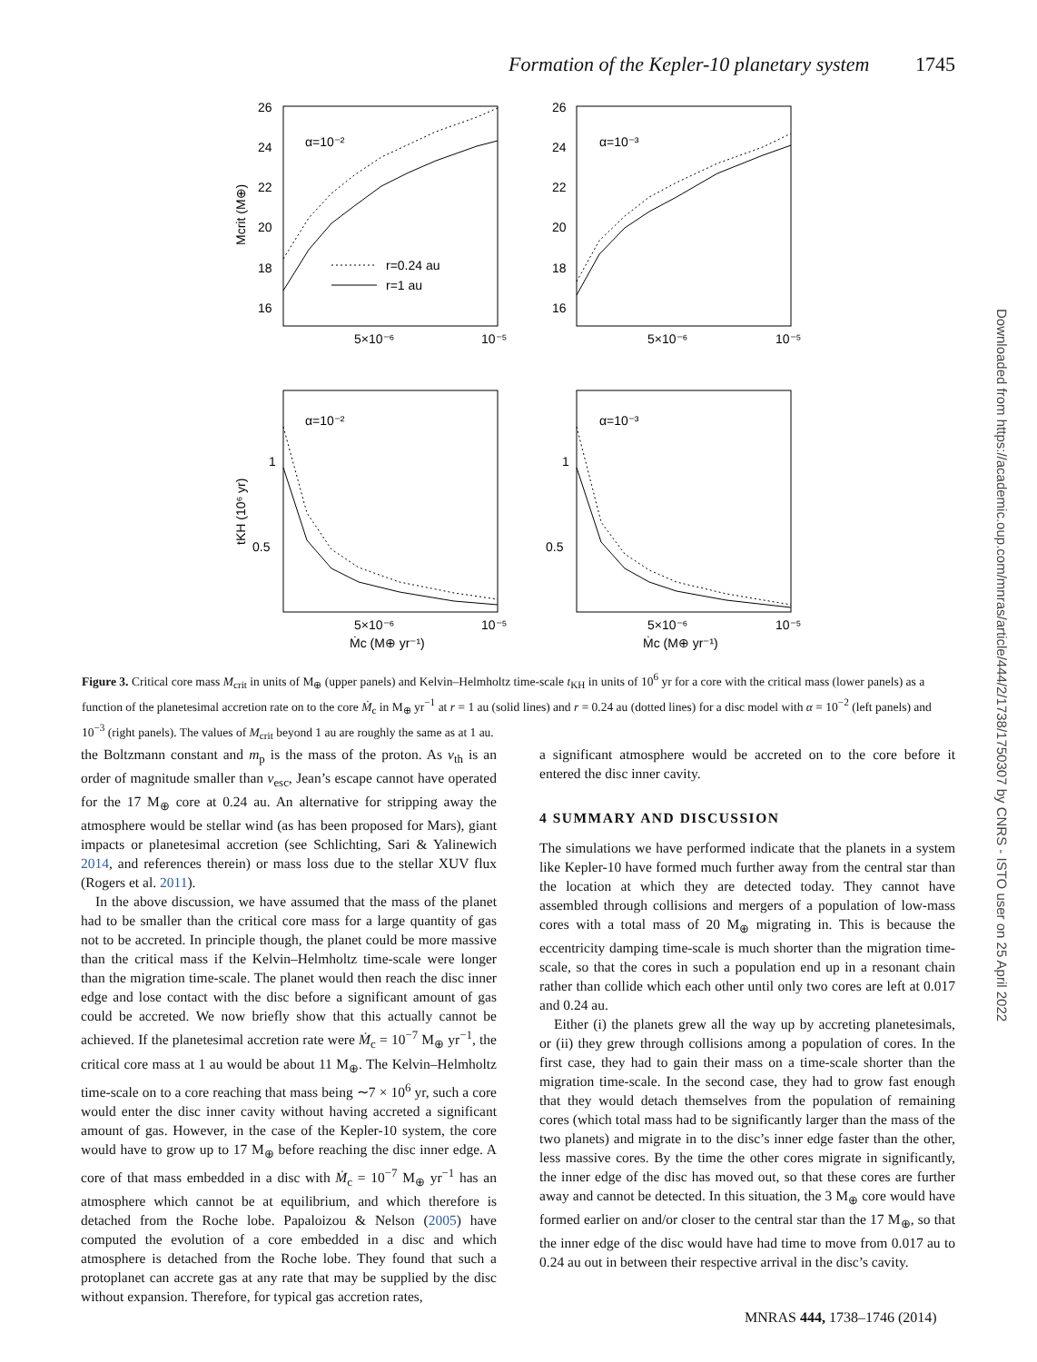Formation of the Kepler-10 planetary system 1745
26
24
22
20
18
16
26
24
22
20
18
16
α=10⁻²
α=10⁻³
r=0.24 au
r=1 au
5×10⁻⁶
10⁻⁵
5×10⁻⁶
10⁻⁵
α=10⁻²
α=10⁻³
1
0.5
1
0.5
5×10⁻⁶
10⁻⁵
5×10⁻⁶
10⁻⁵
Ṁc (M⊕ yr⁻¹)
Ṁc (M⊕ yr⁻¹)
Mcrit (M⊕)
tKH (10⁶ yr)
Figure 3. Critical core mass M<sub>crit</sub> in units of M<sub>⊕</sub> (upper panels) and Kelvin–Helmholtz time-scale t<sub>KH</sub> in units of 10<sup>6</sup> yr for a core with the critical mass (lower panels) as a function of the planetesimal accretion rate on to the core Ṁ<sub>c</sub> in M<sub>⊕</sub> yr<sup>−1</sup> at r = 1 au (solid lines) and r = 0.24 au (dotted lines) for a disc model with α = 10<sup>−2</sup> (left panels) and 10<sup>−3</sup> (right panels). The values of M<sub>crit</sub> beyond 1 au are roughly the same as at 1 au.
the Boltzmann constant and m<sub>p</sub> is the mass of the proton. As v<sub>th</sub> is an order of magnitude smaller than v<sub>esc</sub>, Jean’s escape cannot have operated for the 17 M<sub>⊕</sub> core at 0.24 au. An alternative for stripping away the atmosphere would be stellar wind (as has been proposed for Mars), giant impacts or planetesimal accretion (see Schlichting, Sari & Yalinewich 2014, and references therein) or mass loss due to the stellar XUV flux (Rogers et al. 2011).
In the above discussion, we have assumed that the mass of the planet had to be smaller than the critical core mass for a large quantity of gas not to be accreted. In principle though, the planet could be more massive than the critical mass if the Kelvin–Helmholtz time-scale were longer than the migration time-scale. The planet would then reach the disc inner edge and lose contact with the disc before a significant amount of gas could be accreted. We now briefly show that this actually cannot be achieved. If the planetesimal accretion rate were Ṁ<sub>c</sub> = 10<sup>−7</sup> M<sub>⊕</sub> yr<sup>−1</sup>, the critical core mass at 1 au would be about 11 M<sub>⊕</sub>. The Kelvin–Helmholtz time-scale on to a core reaching that mass being ∼7 × 10<sup>6</sup> yr, such a core would enter the disc inner cavity without having accreted a significant amount of gas. However, in the case of the Kepler-10 system, the core would have to grow up to 17 M<sub>⊕</sub> before reaching the disc inner edge. A core of that mass embedded in a disc with Ṁ<sub>c</sub> = 10<sup>−7</sup> M<sub>⊕</sub> yr<sup>−1</sup> has an atmosphere which cannot be at equilibrium, and which therefore is detached from the Roche lobe. Papaloizou & Nelson (2005) have computed the evolution of a core embedded in a disc and which atmosphere is detached from the Roche lobe. They found that such a protoplanet can accrete gas at any rate that may be supplied by the disc without expansion. Therefore, for typical gas accretion rates,
a significant atmosphere would be accreted on to the core before it entered the disc inner cavity.
4 SUMMARY AND DISCUSSION
The simulations we have performed indicate that the planets in a system like Kepler-10 have formed much further away from the central star than the location at which they are detected today. They cannot have assembled through collisions and mergers of a population of low-mass cores with a total mass of 20 M<sub>⊕</sub> migrating in. This is because the eccentricity damping time-scale is much shorter than the migration time-scale, so that the cores in such a population end up in a resonant chain rather than collide which each other until only two cores are left at 0.017 and 0.24 au.
Either (i) the planets grew all the way up by accreting planetesimals, or (ii) they grew through collisions among a population of cores. In the first case, they had to gain their mass on a time-scale shorter than the migration time-scale. In the second case, they had to grow fast enough that they would detach themselves from the population of remaining cores (which total mass had to be significantly larger than the mass of the two planets) and migrate in to the disc’s inner edge faster than the other, less massive cores. By the time the other cores migrate in significantly, the inner edge of the disc has moved out, so that these cores are further away and cannot be detected. In this situation, the 3 M<sub>⊕</sub> core would have formed earlier on and/or closer to the central star than the 17 M<sub>⊕</sub>, so that the inner edge of the disc would have had time to move from 0.017 au to 0.24 au out in between their respective arrival in the disc’s cavity.
Downloaded from https://academic.oup.com/mnras/article/444/2/1738/1750307 by CNRS - ISTO user on 25 April 2022
MNRAS 444, 1738–1746 (2014)